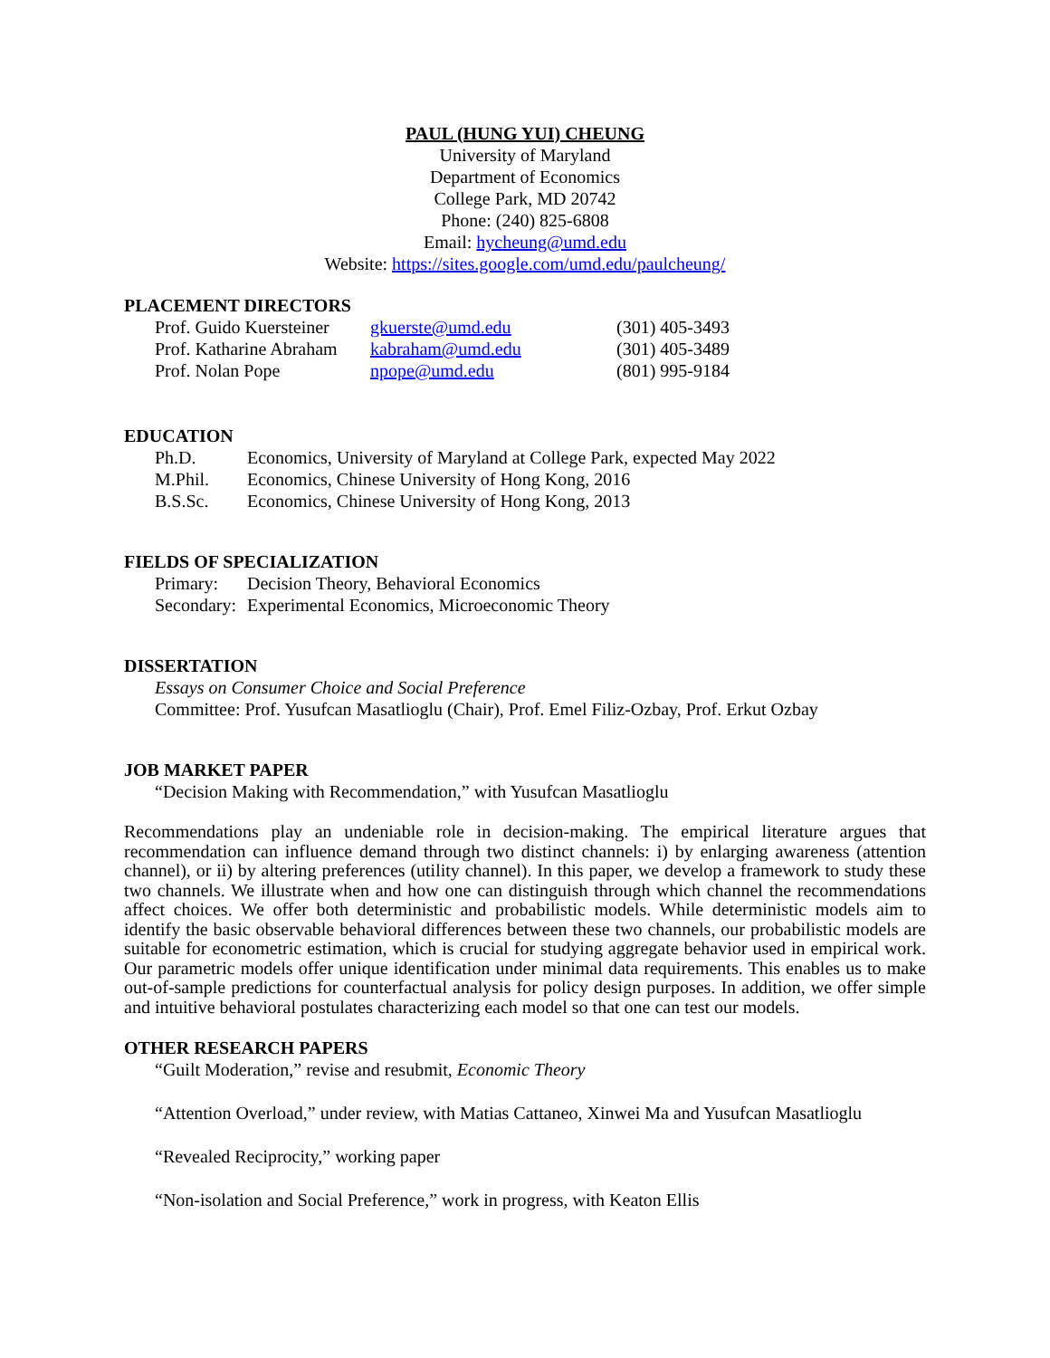PAUL (HUNG YUI) CHEUNG
University of Maryland
Department of Economics
College Park, MD 20742
Phone: (240) 825-6808
Email: hycheung@umd.edu
Website: https://sites.google.com/umd.edu/paulcheung/
PLACEMENT DIRECTORS
| Prof. Guido Kuersteiner | gkuerste@umd.edu | (301) 405-3493 |
| Prof. Katharine Abraham | kabraham@umd.edu | (301) 405-3489 |
| Prof. Nolan Pope | npope@umd.edu | (801) 995-9184 |
EDUCATION
| Ph.D. | Economics, University of Maryland at College Park, expected May 2022 |
| M.Phil. | Economics, Chinese University of Hong Kong, 2016 |
| B.S.Sc. | Economics, Chinese University of Hong Kong, 2013 |
FIELDS OF SPECIALIZATION
| Primary: | Decision Theory, Behavioral Economics |
| Secondary: | Experimental Economics, Microeconomic Theory |
DISSERTATION
Essays on Consumer Choice and Social Preference
Committee: Prof. Yusufcan Masatlioglu (Chair), Prof. Emel Filiz-Ozbay, Prof. Erkut Ozbay
JOB MARKET PAPER
“Decision Making with Recommendation,” with Yusufcan Masatlioglu
Recommendations play an undeniable role in decision-making. The empirical literature argues that recommendation can influence demand through two distinct channels: i) by enlarging awareness (attention channel), or ii) by altering preferences (utility channel). In this paper, we develop a framework to study these two channels. We illustrate when and how one can distinguish through which channel the recommendations affect choices. We offer both deterministic and probabilistic models. While deterministic models aim to identify the basic observable behavioral differences between these two channels, our probabilistic models are suitable for econometric estimation, which is crucial for studying aggregate behavior used in empirical work. Our parametric models offer unique identification under minimal data requirements. This enables us to make out-of-sample predictions for counterfactual analysis for policy design purposes. In addition, we offer simple and intuitive behavioral postulates characterizing each model so that one can test our models.
OTHER RESEARCH PAPERS
“Guilt Moderation,” revise and resubmit, Economic Theory
“Attention Overload,” under review, with Matias Cattaneo, Xinwei Ma and Yusufcan Masatlioglu
“Revealed Reciprocity,” working paper
“Non-isolation and Social Preference,” work in progress, with Keaton Ellis